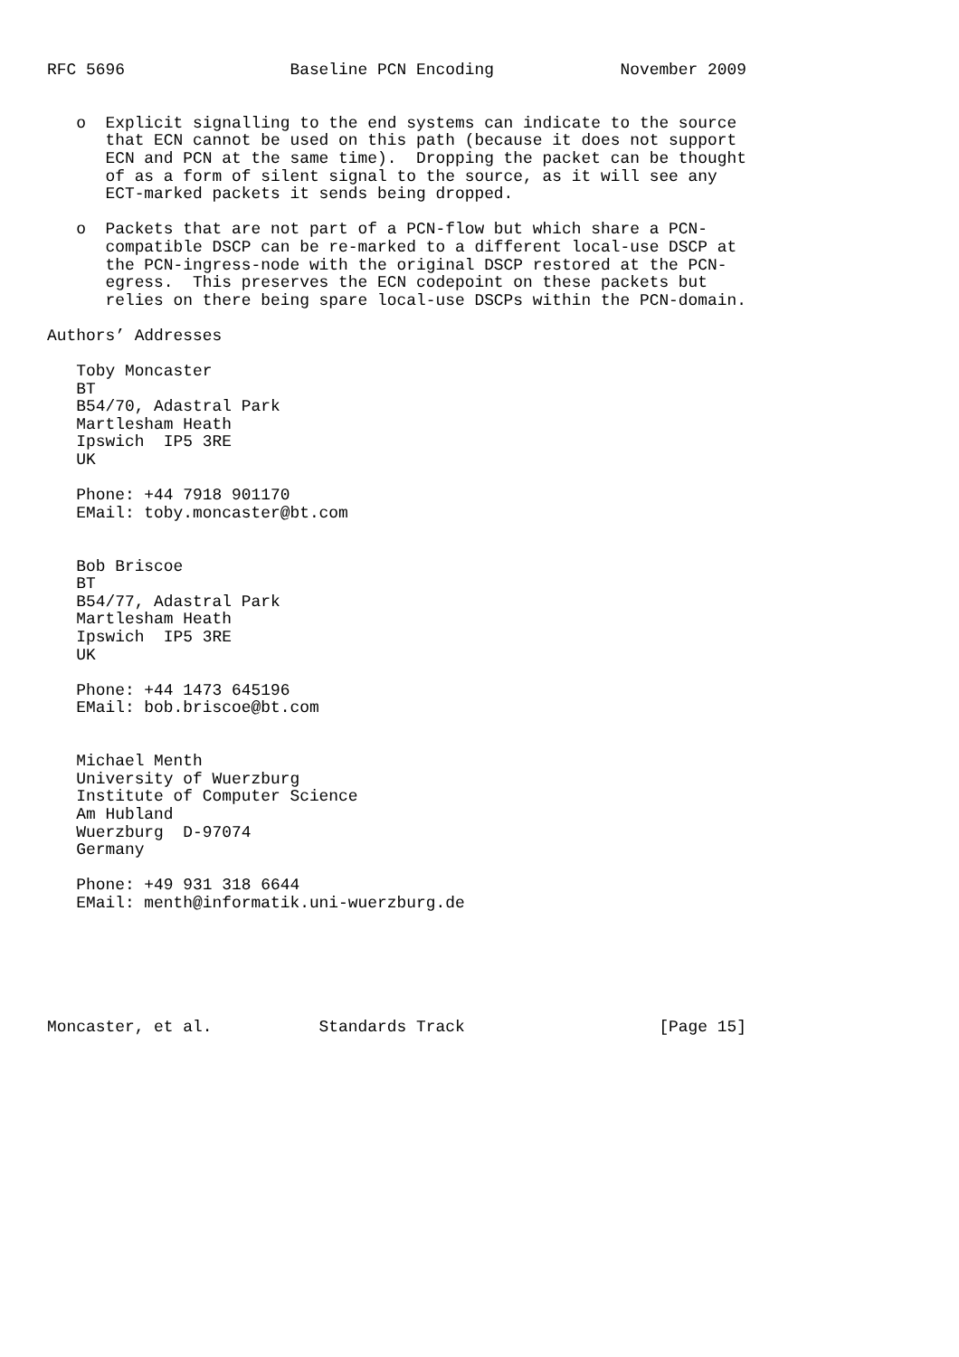RFC 5696                 Baseline PCN Encoding             November 2009


   o  Explicit signalling to the end systems can indicate to the source
      that ECN cannot be used on this path (because it does not support
      ECN and PCN at the same time).  Dropping the packet can be thought
      of as a form of silent signal to the source, as it will see any
      ECT-marked packets it sends being dropped.

   o  Packets that are not part of a PCN-flow but which share a PCN-
      compatible DSCP can be re-marked to a different local-use DSCP at
      the PCN-ingress-node with the original DSCP restored at the PCN-
      egress.  This preserves the ECN codepoint on these packets but
      relies on there being spare local-use DSCPs within the PCN-domain.

Authors’ Addresses

   Toby Moncaster
   BT
   B54/70, Adastral Park
   Martlesham Heath
   Ipswich  IP5 3RE
   UK

   Phone: +44 7918 901170
   EMail: toby.moncaster@bt.com


   Bob Briscoe
   BT
   B54/77, Adastral Park
   Martlesham Heath
   Ipswich  IP5 3RE
   UK

   Phone: +44 1473 645196
   EMail: bob.briscoe@bt.com


   Michael Menth
   University of Wuerzburg
   Institute of Computer Science
   Am Hubland
   Wuerzburg  D-97074
   Germany

   Phone: +49 931 318 6644
   EMail: menth@informatik.uni-wuerzburg.de






Moncaster, et al.           Standards Track                    [Page 15]